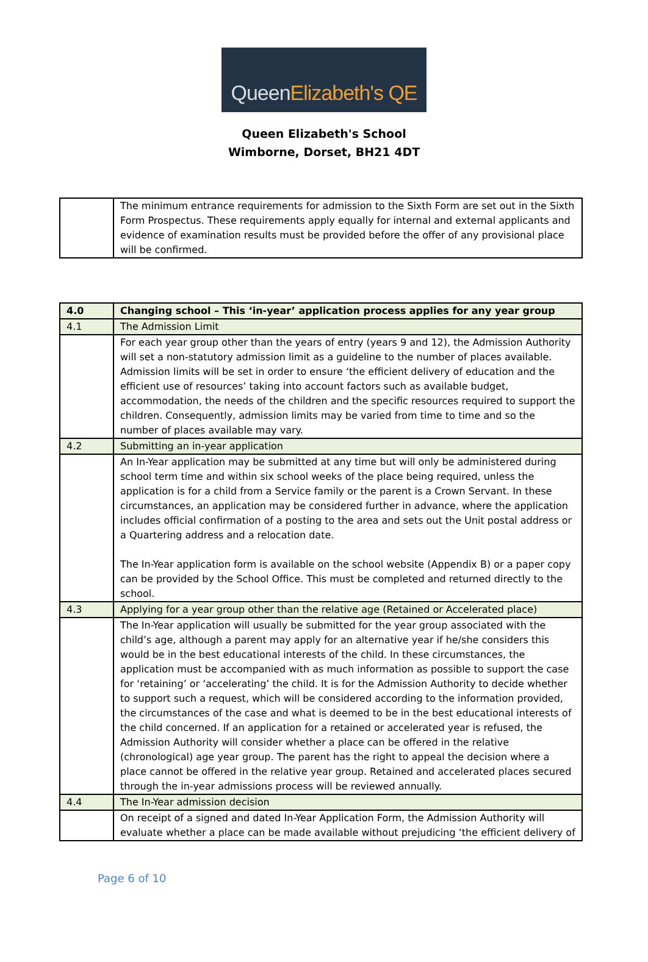Queen Elizabeth's QE
Queen Elizabeth's School
Wimborne, Dorset, BH21 4DT
| | The minimum entrance requirements for admission to the Sixth Form are set out in the Sixth Form Prospectus. These requirements apply equally for internal and external applicants and evidence of examination results must be provided before the offer of any provisional place will be confirmed. |
| 4.0 | Changing school – This ‘in-year’ application process applies for any year group |
| 4.1 | The Admission Limit |
| | For each year group other than the years of entry (years 9 and 12), the Admission Authority will set a non-statutory admission limit as a guideline to the number of places available. Admission limits will be set in order to ensure ‘the efficient delivery of education and the efficient use of resources’ taking into account factors such as available budget, accommodation, the needs of the children and the specific resources required to support the children. Consequently, admission limits may be varied from time to time and so the number of places available may vary. |
| 4.2 | Submitting an in-year application |
| | An In-Year application may be submitted at any time but will only be administered during school term time and within six school weeks of the place being required, unless the application is for a child from a Service family or the parent is a Crown Servant. In these circumstances, an application may be considered further in advance, where the application includes official confirmation of a posting to the area and sets out the Unit postal address or a Quartering address and a relocation date. The In-Year application form is available on the school website (Appendix B) or a paper copy can be provided by the School Office. This must be completed and returned directly to the school. |
| 4.3 | Applying for a year group other than the relative age (Retained or Accelerated place) |
| | The In-Year application will usually be submitted for the year group associated with the child’s age, although a parent may apply for an alternative year if he/she considers this would be in the best educational interests of the child. In these circumstances, the application must be accompanied with as much information as possible to support the case for ‘retaining’ or ‘accelerating’ the child. It is for the Admission Authority to decide whether to support such a request, which will be considered according to the information provided, the circumstances of the case and what is deemed to be in the best educational interests of the child concerned. If an application for a retained or accelerated year is refused, the Admission Authority will consider whether a place can be offered in the relative (chronological) age year group. The parent has the right to appeal the decision where a place cannot be offered in the relative year group. Retained and accelerated places secured through the in-year admissions process will be reviewed annually. |
| 4.4 | The In-Year admission decision |
| | On receipt of a signed and dated In-Year Application Form, the Admission Authority will evaluate whether a place can be made available without prejudicing ‘the efficient delivery of |
Page 6 of 10